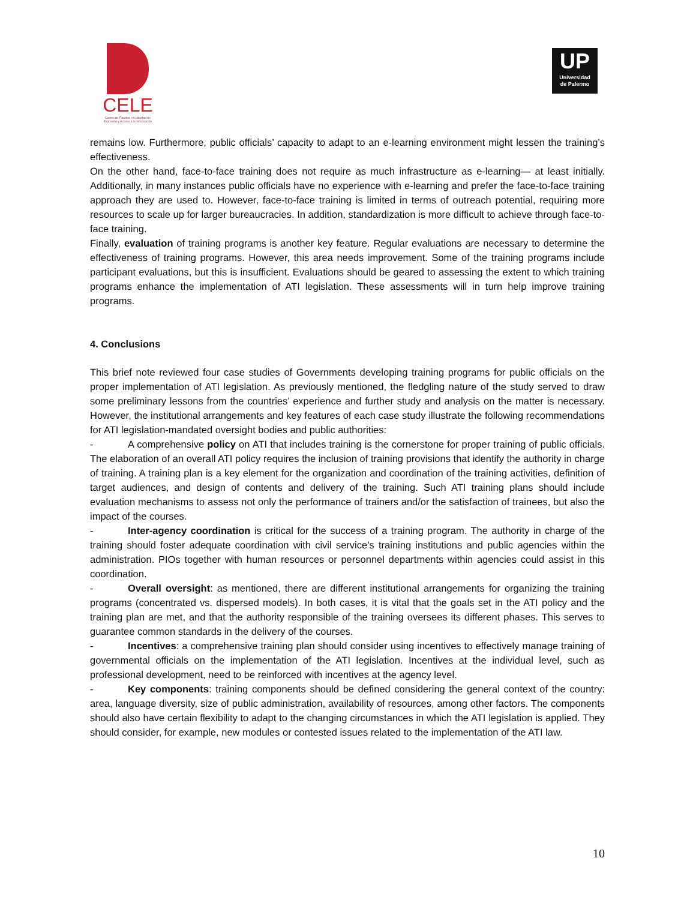CELE
Centro de Estudios en Libertad de Expresión y Acceso a la Información
UP
Universidad
de Palermo
remains low. Furthermore, public officials’ capacity to adapt to an e-learning environment might lessen the training’s effectiveness.
On the other hand, face-to-face training does not require as much infrastructure as e-learning— at least initially. Additionally, in many instances public officials have no experience with e-learning and prefer the face-to-face training approach they are used to. However, face-to-face training is limited in terms of outreach potential, requiring more resources to scale up for larger bureaucracies. In addition, standardization is more difficult to achieve through face-to-face training.
Finally, evaluation of training programs is another key feature. Regular evaluations are necessary to determine the effectiveness of training programs. However, this area needs improvement. Some of the training programs include participant evaluations, but this is insufficient. Evaluations should be geared to assessing the extent to which training programs enhance the implementation of ATI legislation. These assessments will in turn help improve training programs.
4. Conclusions
This brief note reviewed four case studies of Governments developing training programs for public officials on the proper implementation of ATI legislation. As previously mentioned, the fledgling nature of the study served to draw some preliminary lessons from the countries’ experience and further study and analysis on the matter is necessary. However, the institutional arrangements and key features of each case study illustrate the following recommendations for ATI legislation-mandated oversight bodies and public authorities:
- A comprehensive policy on ATI that includes training is the cornerstone for proper training of public officials. The elaboration of an overall ATI policy requires the inclusion of training provisions that identify the authority in charge of training. A training plan is a key element for the organization and coordination of the training activities, definition of target audiences, and design of contents and delivery of the training. Such ATI training plans should include evaluation mechanisms to assess not only the performance of trainers and/or the satisfaction of trainees, but also the impact of the courses.
- Inter-agency coordination is critical for the success of a training program. The authority in charge of the training should foster adequate coordination with civil service’s training institutions and public agencies within the administration. PIOs together with human resources or personnel departments within agencies could assist in this coordination.
- Overall oversight: as mentioned, there are different institutional arrangements for organizing the training programs (concentrated vs. dispersed models). In both cases, it is vital that the goals set in the ATI policy and the training plan are met, and that the authority responsible of the training oversees its different phases. This serves to guarantee common standards in the delivery of the courses.
- Incentives: a comprehensive training plan should consider using incentives to effectively manage training of governmental officials on the implementation of the ATI legislation. Incentives at the individual level, such as professional development, need to be reinforced with incentives at the agency level.
- Key components: training components should be defined considering the general context of the country: area, language diversity, size of public administration, availability of resources, among other factors. The components should also have certain flexibility to adapt to the changing circumstances in which the ATI legislation is applied. They should consider, for example, new modules or contested issues related to the implementation of the ATI law.
10